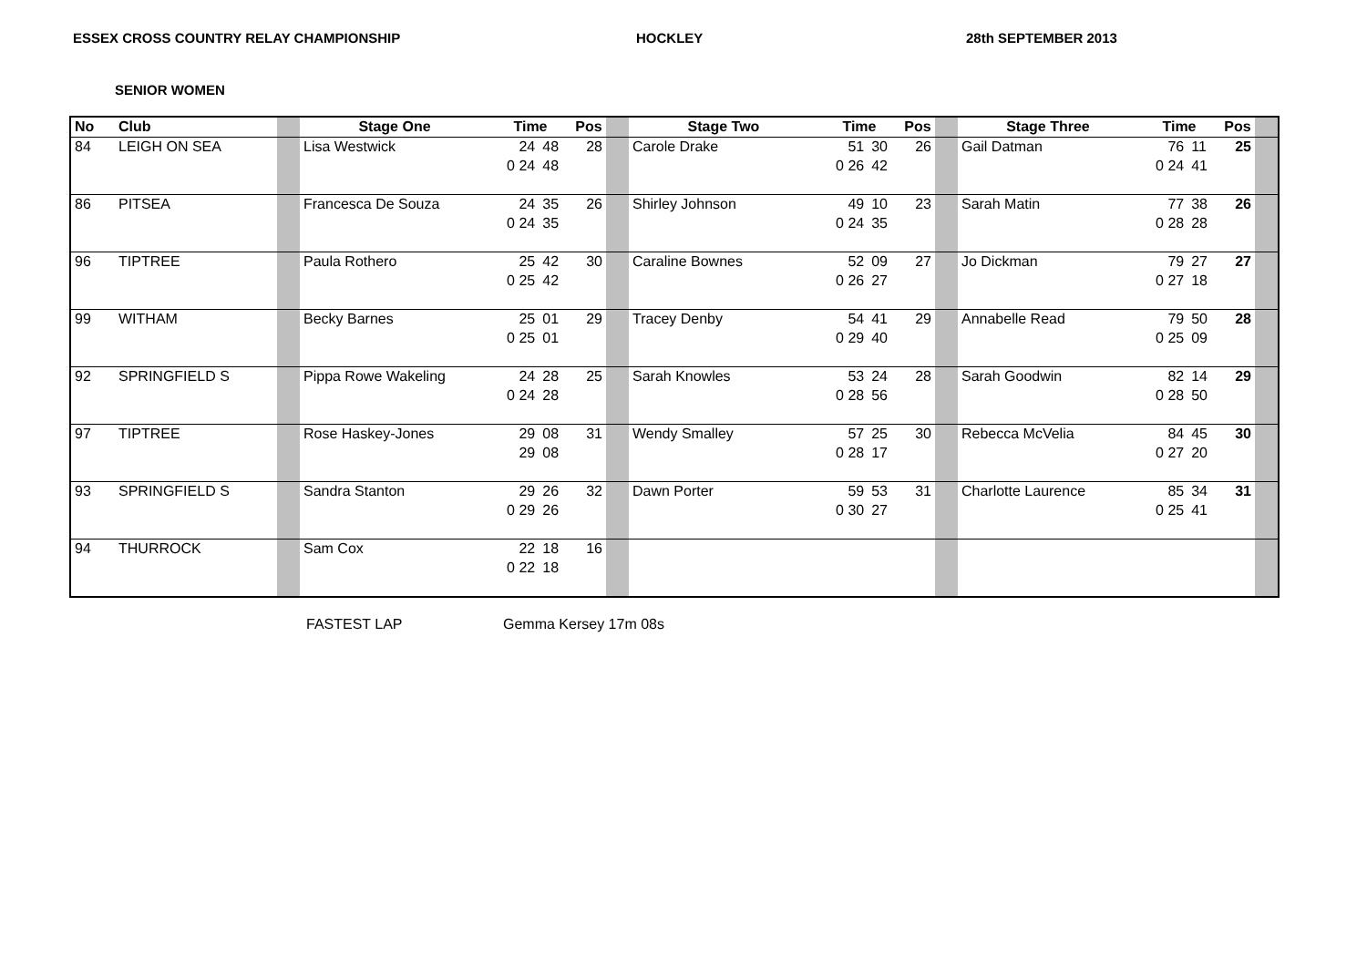ESSEX CROSS COUNTRY RELAY CHAMPIONSHIP HOCKLEY 28th SEPTEMBER 2013
SENIOR WOMEN
| No | Club | | Stage One | Time | | Pos | | Stage Two | Time | | Pos | | Stage Three | Time | | Pos | |
| --- | --- | --- | --- | --- | --- | --- | --- | --- | --- | --- | --- | --- | --- | --- | --- | --- | --- |
| 84 | LEIGH ON SEA | | Lisa Westwick | 24 | 48 | 28 | | Carole Drake | 51 | 30 | 26 | | Gail Datman | 76 | 11 | 25 | |
| | | | | 0 24 | 48 | | | | 0 26 | 42 | | | | 0 24 | 41 | | |
| 86 | PITSEA | | Francesca De Souza | 24 | 35 | 26 | | Shirley Johnson | 49 | 10 | 23 | | Sarah Matin | 77 | 38 | 26 | |
| | | | | 0 24 | 35 | | | | 0 24 | 35 | | | | 0 28 | 28 | | |
| 96 | TIPTREE | | Paula Rothero | 25 | 42 | 30 | | Caraline Bownes | 52 | 09 | 27 | | Jo Dickman | 79 | 27 | 27 | |
| | | | | 0 25 | 42 | | | | 0 26 | 27 | | | | 0 27 | 18 | | |
| 99 | WITHAM | | Becky Barnes | 25 | 01 | 29 | | Tracey Denby | 54 | 41 | 29 | | Annabelle Read | 79 | 50 | 28 | |
| | | | | 0 25 | 01 | | | | 0 29 | 40 | | | | 0 25 | 09 | | |
| 92 | SPRINGFIELD S | | Pippa Rowe Wakeling | 24 | 28 | 25 | | Sarah Knowles | 53 | 24 | 28 | | Sarah Goodwin | 82 | 14 | 29 | |
| | | | | 0 24 | 28 | | | | 0 28 | 56 | | | | 0 28 | 50 | | |
| 97 | TIPTREE | | Rose Haskey-Jones | 29 | 08 | 31 | | Wendy Smalley | 57 | 25 | 30 | | Rebecca McVelia | 84 | 45 | 30 | |
| | | | | 29 | 08 | | | | 0 28 | 17 | | | | 0 27 | 20 | | |
| 93 | SPRINGFIELD S | | Sandra Stanton | 29 | 26 | 32 | | Dawn Porter | 59 | 53 | 31 | | Charlotte Laurence | 85 | 34 | 31 | |
| | | | | 0 29 | 26 | | | | 0 30 | 27 | | | | 0 25 | 41 | | |
| 94 | THURROCK | | Sam Cox | 22 | 18 | 16 | | | | | | | | | | | |
| | | | | 0 22 | 18 | | | | | | | | | | | | |
FASTEST LAP Gemma Kersey 17m 08s